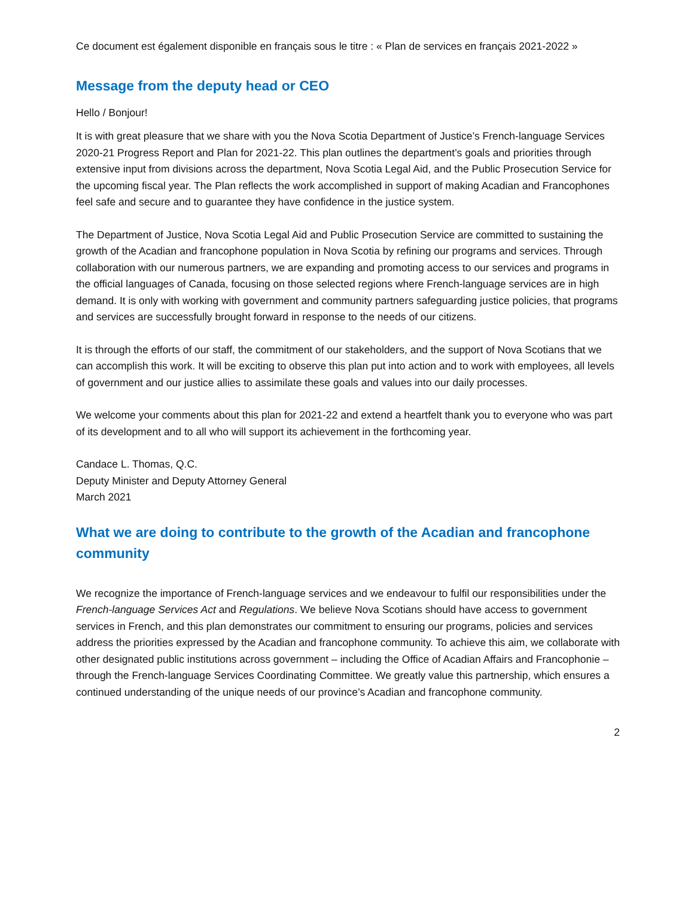Ce document est également disponible en français sous le titre : « Plan de services en français 2021-2022 »
Message from the deputy head or CEO
Hello / Bonjour!
It is with great pleasure that we share with you the Nova Scotia Department of Justice’s French-language Services 2020-21 Progress Report and Plan for 2021-22. This plan outlines the department’s goals and priorities through extensive input from divisions across the department, Nova Scotia Legal Aid, and the Public Prosecution Service for the upcoming fiscal year. The Plan reflects the work accomplished in support of making Acadian and Francophones feel safe and secure and to guarantee they have confidence in the justice system.
The Department of Justice, Nova Scotia Legal Aid and Public Prosecution Service are committed to sustaining the growth of the Acadian and francophone population in Nova Scotia by refining our programs and services. Through collaboration with our numerous partners, we are expanding and promoting access to our services and programs in the official languages of Canada, focusing on those selected regions where French-language services are in high demand. It is only with working with government and community partners safeguarding justice policies, that programs and services are successfully brought forward in response to the needs of our citizens.
It is through the efforts of our staff, the commitment of our stakeholders, and the support of Nova Scotians that we can accomplish this work. It will be exciting to observe this plan put into action and to work with employees, all levels of government and our justice allies to assimilate these goals and values into our daily processes.
We welcome your comments about this plan for 2021-22 and extend a heartfelt thank you to everyone who was part of its development and to all who will support its achievement in the forthcoming year.
Candace L. Thomas, Q.C.
Deputy Minister and Deputy Attorney General
March 2021
What we are doing to contribute to the growth of the Acadian and francophone community
We recognize the importance of French-language services and we endeavour to fulfil our responsibilities under the French-language Services Act and Regulations. We believe Nova Scotians should have access to government services in French, and this plan demonstrates our commitment to ensuring our programs, policies and services address the priorities expressed by the Acadian and francophone community. To achieve this aim, we collaborate with other designated public institutions across government – including the Office of Acadian Affairs and Francophonie – through the French-language Services Coordinating Committee. We greatly value this partnership, which ensures a continued understanding of the unique needs of our province’s Acadian and francophone community.
2